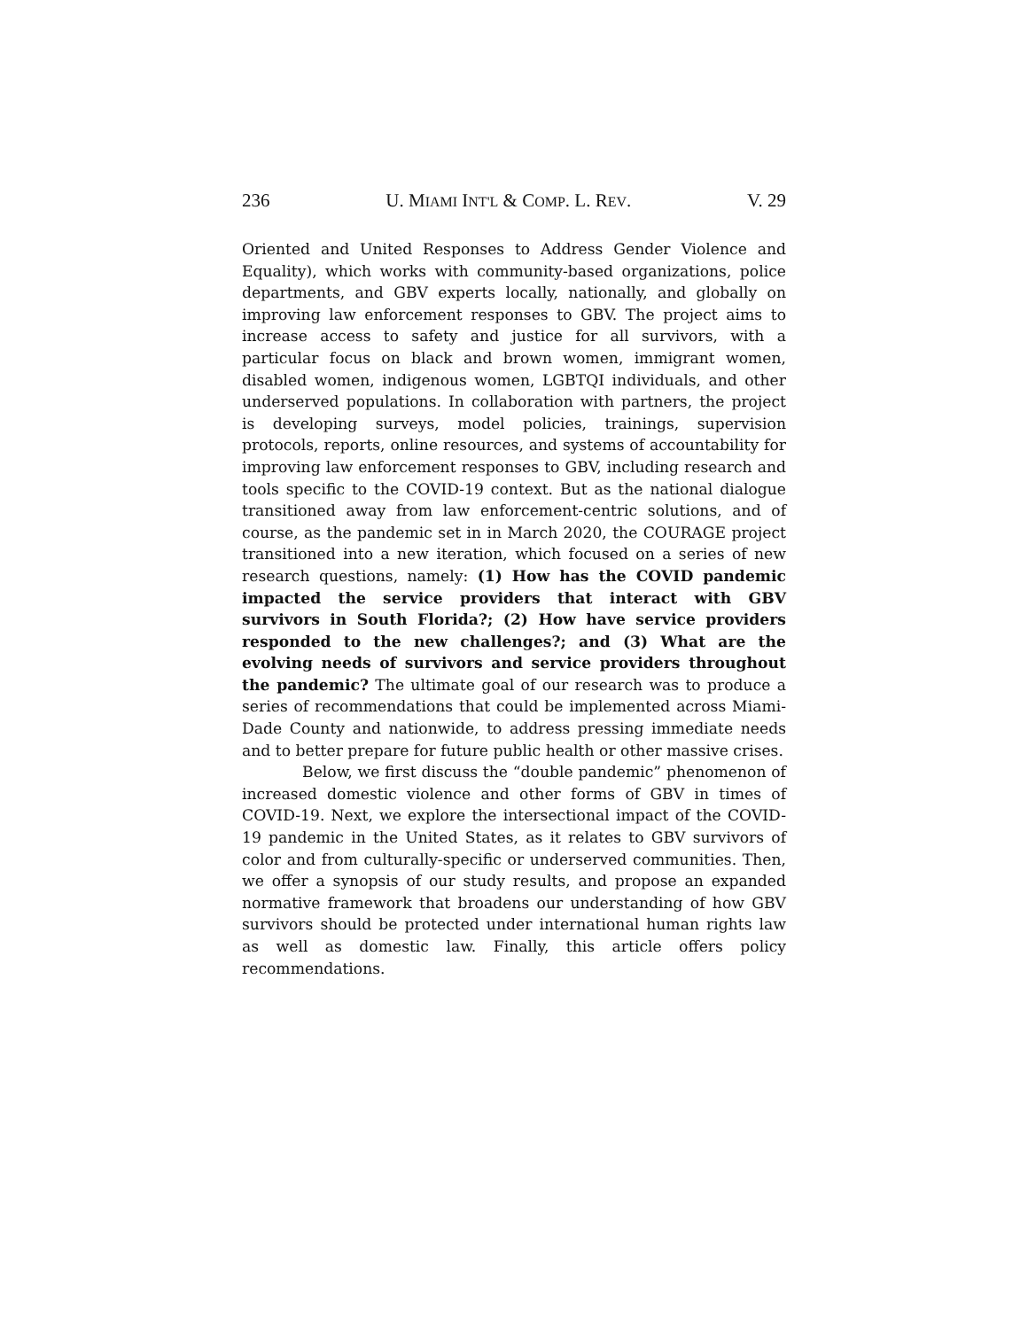236 U. MIAMI INT'L & COMP. L. REV. V. 29
Oriented and United Responses to Address Gender Violence and Equality), which works with community-based organizations, police departments, and GBV experts locally, nationally, and globally on improving law enforcement responses to GBV. The project aims to increase access to safety and justice for all survivors, with a particular focus on black and brown women, immigrant women, disabled women, indigenous women, LGBTQI individuals, and other underserved populations. In collaboration with partners, the project is developing surveys, model policies, trainings, supervision protocols, reports, online resources, and systems of accountability for improving law enforcement responses to GBV, including research and tools specific to the COVID-19 context. But as the national dialogue transitioned away from law enforcement-centric solutions, and of course, as the pandemic set in in March 2020, the COURAGE project transitioned into a new iteration, which focused on a series of new research questions, namely: (1) How has the COVID pandemic impacted the service providers that interact with GBV survivors in South Florida?; (2) How have service providers responded to the new challenges?; and (3) What are the evolving needs of survivors and service providers throughout the pandemic? The ultimate goal of our research was to produce a series of recommendations that could be implemented across Miami-Dade County and nationwide, to address pressing immediate needs and to better prepare for future public health or other massive crises.
Below, we first discuss the “double pandemic” phenomenon of increased domestic violence and other forms of GBV in times of COVID-19. Next, we explore the intersectional impact of the COVID-19 pandemic in the United States, as it relates to GBV survivors of color and from culturally-specific or underserved communities. Then, we offer a synopsis of our study results, and propose an expanded normative framework that broadens our understanding of how GBV survivors should be protected under international human rights law as well as domestic law. Finally, this article offers policy recommendations.